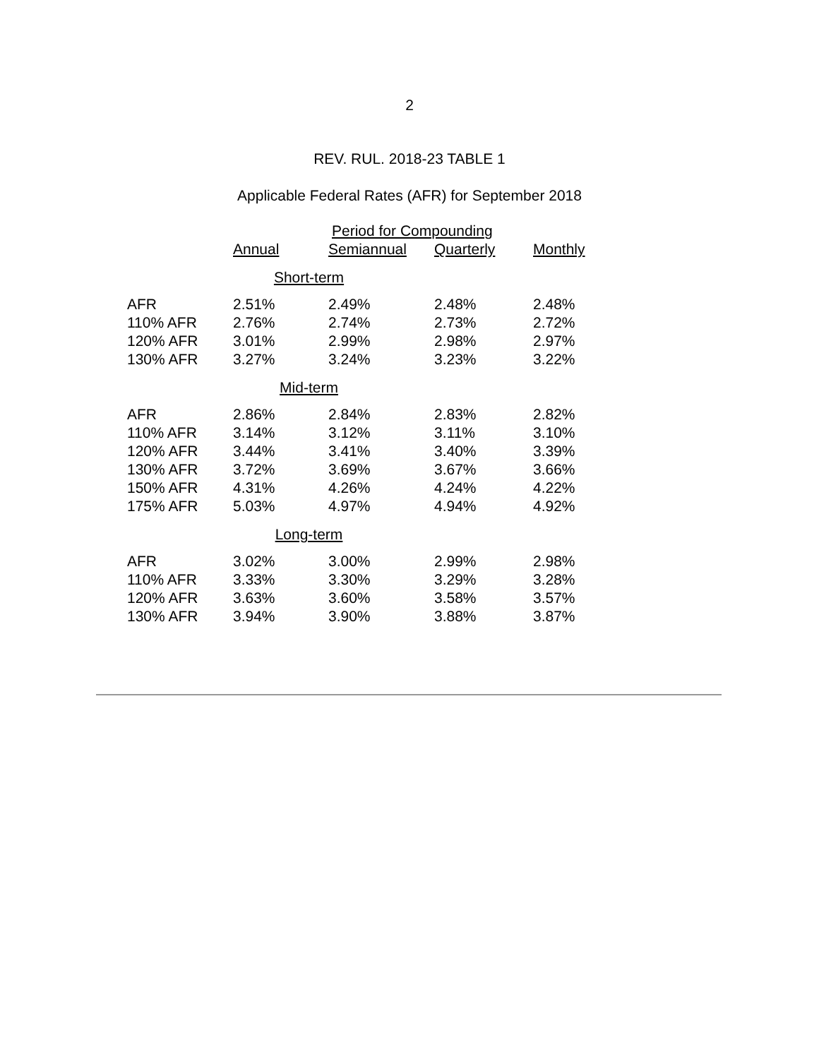2
REV. RUL. 2018-23 TABLE 1
Applicable Federal Rates (AFR) for September 2018
| | Period for Compounding | | | |
| --- | --- | --- | --- | --- |
| | Annual | Semiannual | Quarterly | Monthly |
| Short-term | | | | |
| AFR | 2.51% | 2.49% | 2.48% | 2.48% |
| 110% AFR | 2.76% | 2.74% | 2.73% | 2.72% |
| 120% AFR | 3.01% | 2.99% | 2.98% | 2.97% |
| 130% AFR | 3.27% | 3.24% | 3.23% | 3.22% |
| Mid-term | | | | |
| AFR | 2.86% | 2.84% | 2.83% | 2.82% |
| 110% AFR | 3.14% | 3.12% | 3.11% | 3.10% |
| 120% AFR | 3.44% | 3.41% | 3.40% | 3.39% |
| 130% AFR | 3.72% | 3.69% | 3.67% | 3.66% |
| 150% AFR | 4.31% | 4.26% | 4.24% | 4.22% |
| 175% AFR | 5.03% | 4.97% | 4.94% | 4.92% |
| Long-term | | | | |
| AFR | 3.02% | 3.00% | 2.99% | 2.98% |
| 110% AFR | 3.33% | 3.30% | 3.29% | 3.28% |
| 120% AFR | 3.63% | 3.60% | 3.58% | 3.57% |
| 130% AFR | 3.94% | 3.90% | 3.88% | 3.87% |